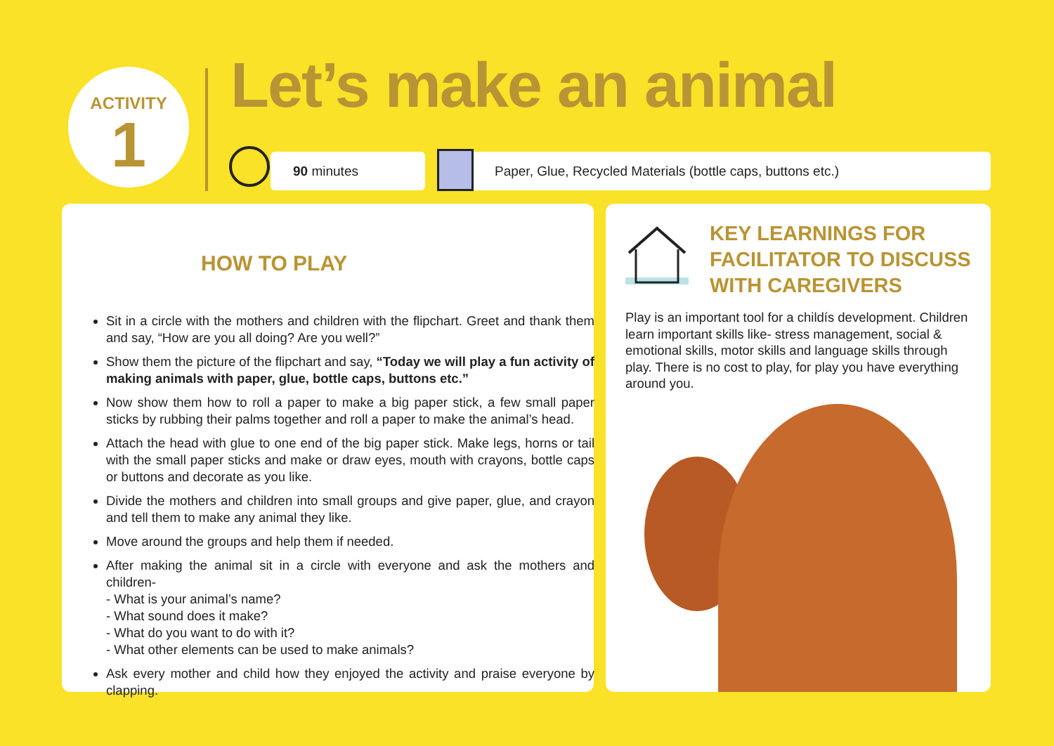ACTIVITY
1
Let’s make an animal
90 minutes Paper, Glue, Recycled Materials (bottle caps, buttons etc.)
HOW TO PLAY
Sit in a circle with the mothers and children with the flipchart. Greet and thank them and say, “How are you all doing? Are you well?”
Show them the picture of the flipchart and say, “Today we will play a fun activity of making animals with paper, glue, bottle caps, buttons etc.”
Now show them how to roll a paper to make a big paper stick, a few small paper sticks by rubbing their palms together and roll a paper to make the animal’s head.
Attach the head with glue to one end of the big paper stick. Make legs, horns or tail with the small paper sticks and make or draw eyes, mouth with crayons, bottle caps or buttons and decorate as you like.
Divide the mothers and children into small groups and give paper, glue, and crayon and tell them to make any animal they like.
Move around the groups and help them if needed.
After making the animal sit in a circle with everyone and ask the mothers and children-
- What is your animal’s name?
- What sound does it make?
- What do you want to do with it?
- What other elements can be used to make animals?
Ask every mother and child how they enjoyed the activity and praise everyone by clapping.
KEY LEARNINGS FOR
FACILITATOR TO DISCUSS
WITH CAREGIVERS
Play is an important tool for a childís development. Children learn important skills like- stress management, social & emotional skills, motor skills and language skills through play. There is no cost to play, for play you have everything around you.